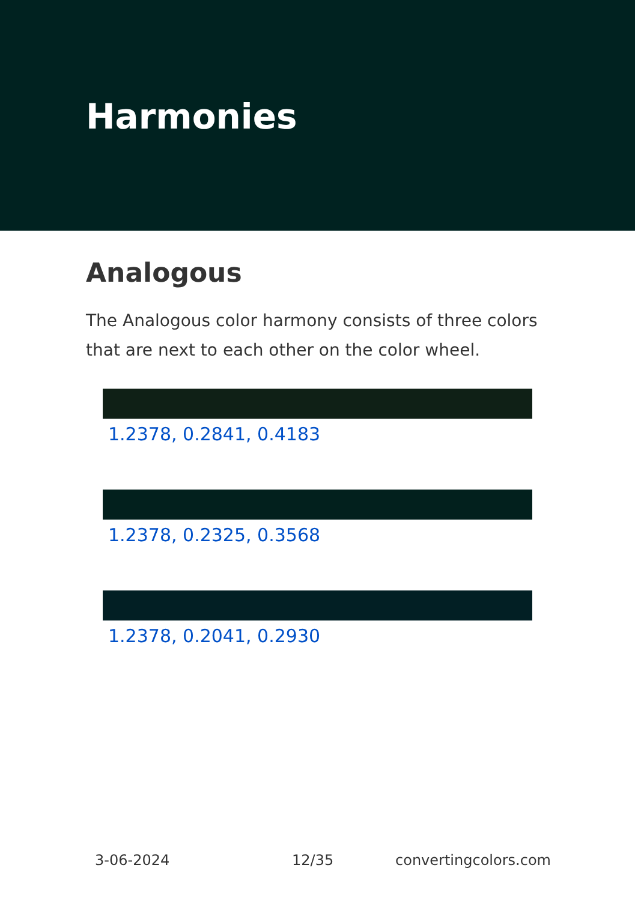Harmonies
Analogous
The Analogous color harmony consists of three colors that are next to each other on the color wheel.
1.2378, 0.2841, 0.4183
1.2378, 0.2325, 0.3568
1.2378, 0.2041, 0.2930
3-06-2024 12/35 convertingcolors.com